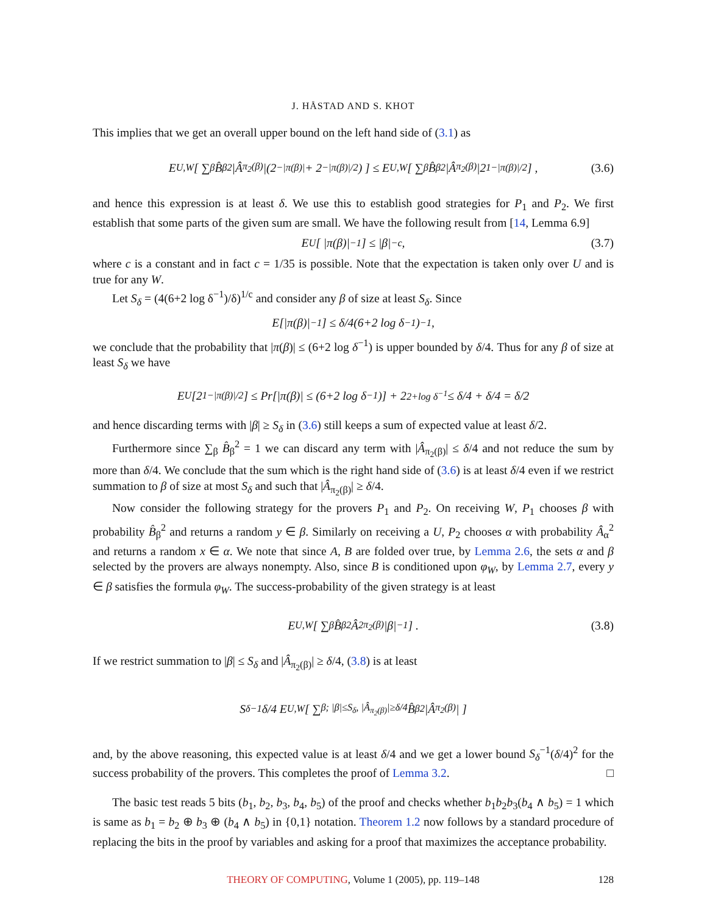J. HÅSTAD AND S. KHOT
This implies that we get an overall upper bound on the left hand side of (3.1) as
E<sub>U,W</sub> [ ∑<sub>β</sub> B̂<sub>β</sub><sup>2</sup>|Â<sub>π<sub>2</sub>(β)</sub>|(2<sup>−|π(β)|</sup> + 2<sup>−|π(β)|/2</sup>) ] ≤ E<sub>U,W</sub> [ ∑<sub>β</sub> B̂<sub>β</sub><sup>2</sup>|Â<sub>π<sub>2</sub>(β)</sub>|2<sup>1−|π(β)|/2</sup> ] , (3.6)
and hence this expression is at least δ. We use this to establish good strategies for P<sub>1</sub> and P<sub>2</sub>. We first establish that some parts of the given sum are small. We have the following result from [14, Lemma 6.9]
E<sub>U</sub> [ |π(β)|<sup>−1</sup> ] ≤ |β|<sup>−c</sup> , (3.7)
where c is a constant and in fact c = 1/35 is possible. Note that the expectation is taken only over U and is true for any W.
Let S<sub>δ</sub> = (4(6+2 log δ<sup>−1</sup>)/δ)<sup>1/c</sup> and consider any β of size at least S<sub>δ</sub>. Since
E[|π(β)|<sup>−1</sup>] ≤ δ/4(6+2 log δ<sup>−1</sup>)<sup>−1</sup> ,
we conclude that the probability that |π(β)| ≤ (6+2 log δ<sup>−1</sup>) is upper bounded by δ/4. Thus for any β of size at least S<sub>δ</sub> we have
E<sub>U</sub>[2<sup>1−|π(β)|/2</sup>] ≤ Pr[|π(β)| ≤ (6+2 log δ<sup>−1</sup>)] + 2<sup>2+log δ<sup>−1</sup></sup> ≤ δ/4 + δ/4 = δ/2
and hence discarding terms with |β| ≥ S<sub>δ</sub> in (3.6) still keeps a sum of expected value at least δ/2.
Furthermore since ∑<sub>β</sub> B̂<sub>β</sub><sup>2</sup> = 1 we can discard any term with |Â<sub>π<sub>2</sub>(β)</sub>| ≤ δ/4 and not reduce the sum by more than δ/4. We conclude that the sum which is the right hand side of (3.6) is at least δ/4 even if we restrict summation to β of size at most S<sub>δ</sub> and such that |Â<sub>π<sub>2</sub>(β)</sub>| ≥ δ/4.
Now consider the following strategy for the provers P<sub>1</sub> and P<sub>2</sub>. On receiving W, P<sub>1</sub> chooses β with probability B̂<sub>β</sub><sup>2</sup> and returns a random y ∈ β. Similarly on receiving a U, P<sub>2</sub> chooses α with probability Â<sub>α</sub><sup>2</sup> and returns a random x ∈ α. We note that since A, B are folded over true, by Lemma 2.6, the sets α and β selected by the provers are always nonempty. Also, since B is conditioned upon φ<sub>W</sub>, by Lemma 2.7, every y ∈ β satisfies the formula φ<sub>W</sub>. The success-probability of the given strategy is at least
E<sub>U,W</sub> [ ∑<sub>β</sub> B̂<sub>β</sub><sup>2</sup>Â<sup>2</sup><sub>π<sub>2</sub>(β)</sub>|β|<sup>−1</sup> ] . (3.8)
If we restrict summation to |β| ≤ S<sub>δ</sub> and |Â<sub>π<sub>2</sub>(β)</sub>| ≥ δ/4, (3.8) is at least
S<sub>δ</sub><sup>−1</sup>δ/4 E<sub>U,W</sub> [ ∑<sub>β; |β|≤S<sub>δ</sub>, |Â<sub>π<sub>2</sub>(β)</sub>|≥δ/4</sub> B̂<sub>β</sub><sup>2</sup>|Â<sub>π<sub>2</sub>(β)</sub>| ]
and, by the above reasoning, this expected value is at least δ/4 and we get a lower bound S<sub>δ</sub><sup>−1</sup>(δ/4)<sup>2</sup> for the success probability of the provers. This completes the proof of Lemma 3.2. □
The basic test reads 5 bits (b<sub>1</sub>, b<sub>2</sub>, b<sub>3</sub>, b<sub>4</sub>, b<sub>5</sub>) of the proof and checks whether b<sub>1</sub>b<sub>2</sub>b<sub>3</sub>(b<sub>4</sub> ∧ b<sub>5</sub>) = 1 which is same as b<sub>1</sub> = b<sub>2</sub> ⊕ b<sub>3</sub> ⊕ (b<sub>4</sub> ∧ b<sub>5</sub>) in {0,1} notation. Theorem 1.2 now follows by a standard procedure of replacing the bits in the proof by variables and asking for a proof that maximizes the acceptance probability.
THEORY OF COMPUTING, Volume 1 (2005), pp. 119–148 128